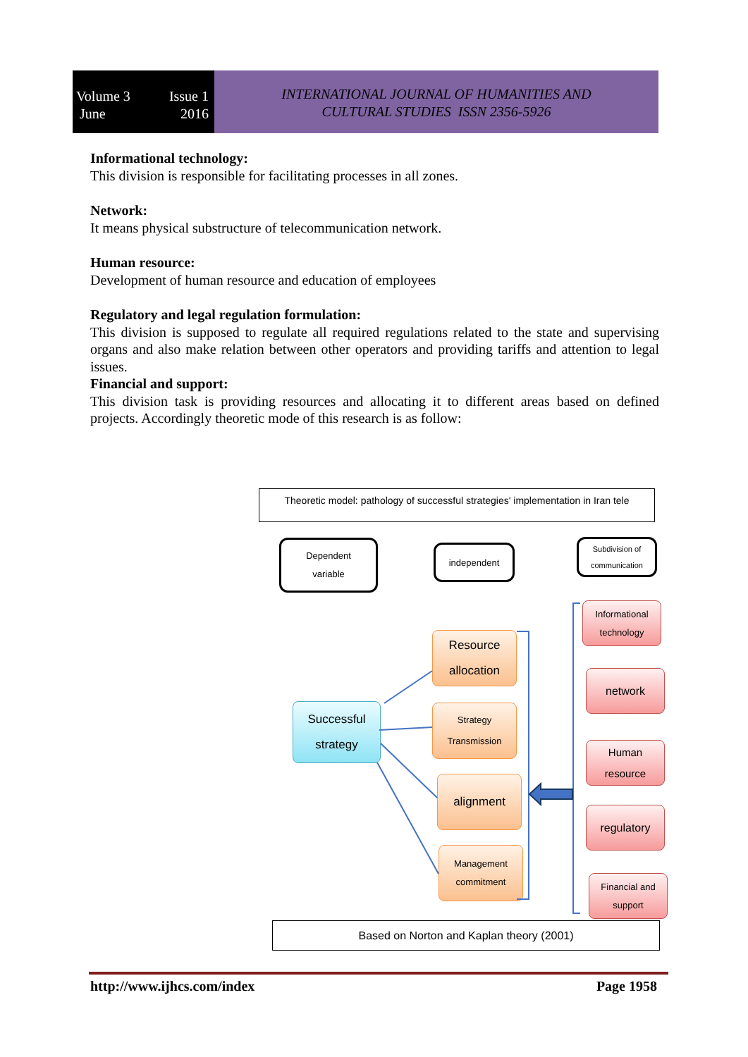Volume 3 Issue 1
June 2016
INTERNATIONAL JOURNAL OF HUMANITIES AND
CULTURAL STUDIES ISSN 2356-5926
Informational technology:
This division is responsible for facilitating processes in all zones.
Network:
It means physical substructure of telecommunication network.
Human resource:
Development of human resource and education of employees
Regulatory and legal regulation formulation:
This division is supposed to regulate all required regulations related to the state and supervising organs and also make relation between other operators and providing tariffs and attention to legal issues.
Financial and support:
This division task is providing resources and allocating it to different areas based on defined projects. Accordingly theoretic mode of this research is as follow:
Theoretic model: pathology of successful strategies' implementation in Iran tele
Dependent
variable
independent
Subdivision of
communication
Successful
strategy
Resource
allocation
Strategy
Transmission
alignment
Management
commitment
Informational
technology
network
Human
resource
regulatory
Financial and
support
Based on Norton and Kaplan theory (2001)
http://www.ijhcs.com/index Page 1958